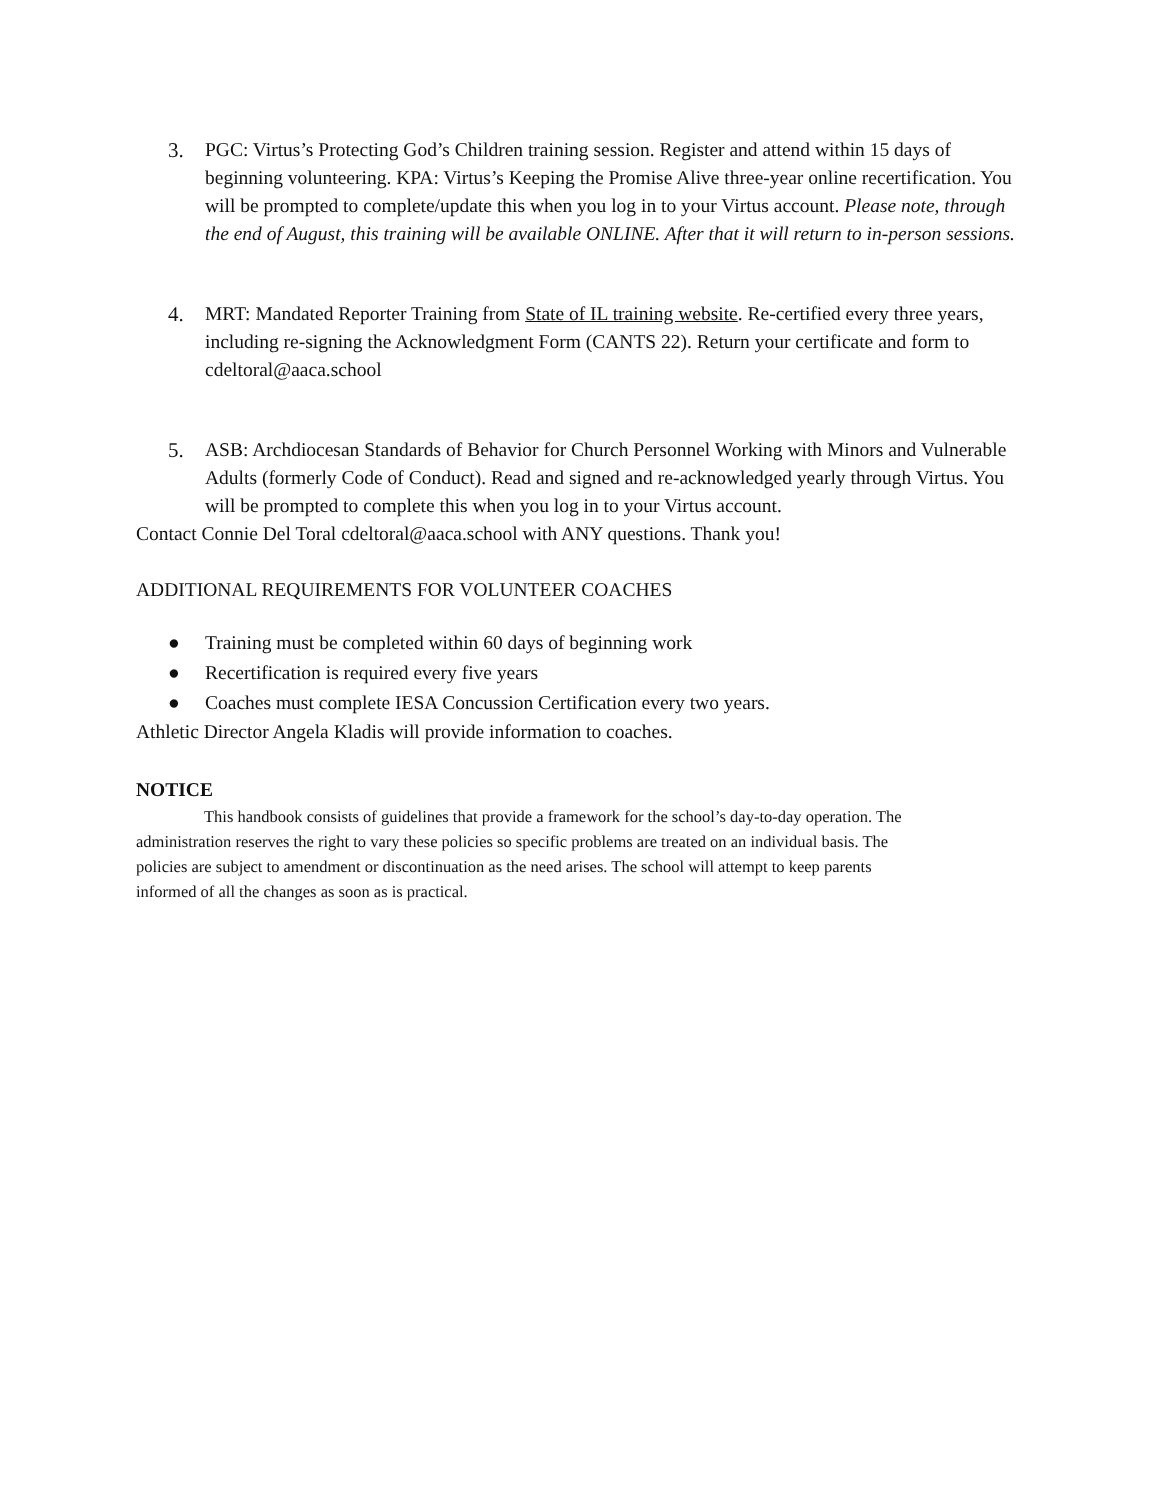3. PGC: Virtus’s Protecting God’s Children training session. Register and attend within 15 days of beginning volunteering. KPA: Virtus’s Keeping the Promise Alive three-year online recertification. You will be prompted to complete/update this when you log in to your Virtus account. Please note, through the end of August, this training will be available ONLINE. After that it will return to in-person sessions.
4. MRT: Mandated Reporter Training from State of IL training website. Re-certified every three years, including re-signing the Acknowledgment Form (CANTS 22). Return your certificate and form to cdeltoral@aaca.school
5. ASB: Archdiocesan Standards of Behavior for Church Personnel Working with Minors and Vulnerable Adults (formerly Code of Conduct). Read and signed and re-acknowledged yearly through Virtus. You will be prompted to complete this when you log in to your Virtus account.
Contact Connie Del Toral cdeltoral@aaca.school with ANY questions. Thank you!
ADDITIONAL REQUIREMENTS FOR VOLUNTEER COACHES
● Training must be completed within 60 days of beginning work
● Recertification is required every five years
● Coaches must complete IESA Concussion Certification every two years.
Athletic Director Angela Kladis will provide information to coaches.
NOTICE
This handbook consists of guidelines that provide a framework for the school’s day-to-day operation. The administration reserves the right to vary these policies so specific problems are treated on an individual basis. The policies are subject to amendment or discontinuation as the need arises. The school will attempt to keep parents informed of all the changes as soon as is practical.